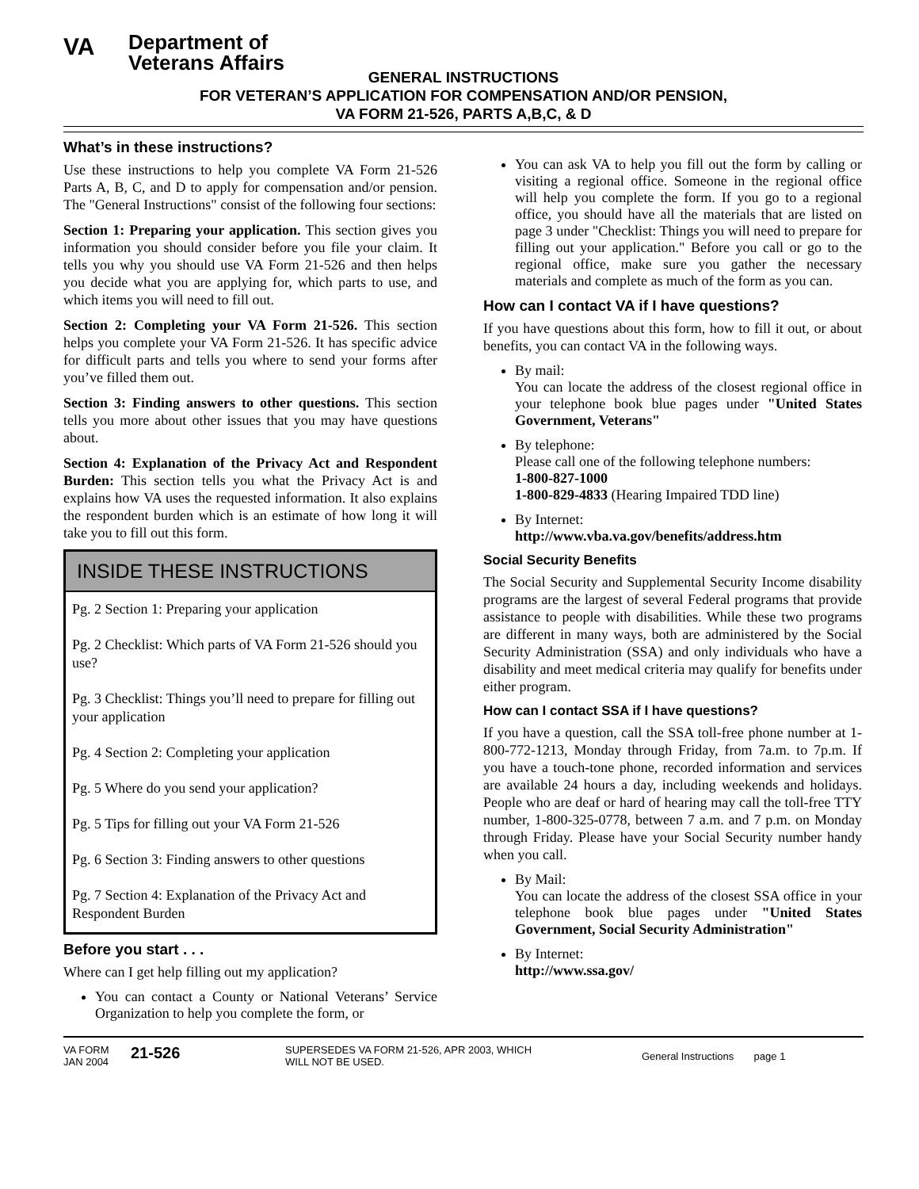VA
Department of
Veterans Affairs
GENERAL INSTRUCTIONS
FOR VETERAN’S APPLICATION FOR COMPENSATION AND/OR PENSION,
VA FORM 21-526, PARTS A,B,C, & D
What’s in these instructions?
Use these instructions to help you complete VA Form 21-526 Parts A, B, C, and D to apply for compensation and/or pension. The "General Instructions" consist of the following four sections:
Section 1: Preparing your application. This section gives you information you should consider before you file your claim. It tells you why you should use VA Form 21-526 and then helps you decide what you are applying for, which parts to use, and which items you will need to fill out.
Section 2: Completing your VA Form 21-526. This section helps you complete your VA Form 21-526. It has specific advice for difficult parts and tells you where to send your forms after you’ve filled them out.
Section 3: Finding answers to other questions. This section tells you more about other issues that you may have questions about.
Section 4: Explanation of the Privacy Act and Respondent Burden: This section tells you what the Privacy Act is and explains how VA uses the requested information. It also explains the respondent burden which is an estimate of how long it will take you to fill out this form.
INSIDE THESE INSTRUCTIONS
Pg. 2 Section 1: Preparing your application
Pg. 2 Checklist: Which parts of VA Form 21-526 should you use?
Pg. 3 Checklist: Things you’ll need to prepare for filling out your application
Pg. 4 Section 2: Completing your application
Pg. 5 Where do you send your application?
Pg. 5 Tips for filling out your VA Form 21-526
Pg. 6 Section 3: Finding answers to other questions
Pg. 7 Section 4: Explanation of the Privacy Act and Respondent Burden
Before you start . . .
Where can I get help filling out my application?
You can contact a County or National Veterans’ Service Organization to help you complete the form, or
You can ask VA to help you fill out the form by calling or visiting a regional office. Someone in the regional office will help you complete the form. If you go to a regional office, you should have all the materials that are listed on page 3 under "Checklist: Things you will need to prepare for filling out your application." Before you call or go to the regional office, make sure you gather the necessary materials and complete as much of the form as you can.
How can I contact VA if I have questions?
If you have questions about this form, how to fill it out, or about benefits, you can contact VA in the following ways.
By mail:
You can locate the address of the closest regional office in your telephone book blue pages under "United States Government, Veterans"
By telephone:
Please call one of the following telephone numbers:
1-800-827-1000
1-800-829-4833 (Hearing Impaired TDD line)
By Internet:
http://www.vba.va.gov/benefits/address.htm
Social Security Benefits
The Social Security and Supplemental Security Income disability programs are the largest of several Federal programs that provide assistance to people with disabilities. While these two programs are different in many ways, both are administered by the Social Security Administration (SSA) and only individuals who have a disability and meet medical criteria may qualify for benefits under either program.
How can I contact SSA if I have questions?
If you have a question, call the SSA toll-free phone number at 1-800-772-1213, Monday through Friday, from 7a.m. to 7p.m. If you have a touch-tone phone, recorded information and services are available 24 hours a day, including weekends and holidays. People who are deaf or hard of hearing may call the toll-free TTY number, 1-800-325-0778, between 7 a.m. and 7 p.m. on Monday through Friday. Please have your Social Security number handy when you call.
By Mail:
You can locate the address of the closest SSA office in your telephone book blue pages under "United States Government, Social Security Administration"
By Internet:
http://www.ssa.gov/
VA FORM
JAN 2004
21-526
SUPERSEDES VA FORM 21-526, APR 2003, WHICH
WILL NOT BE USED.
General Instructions page 1